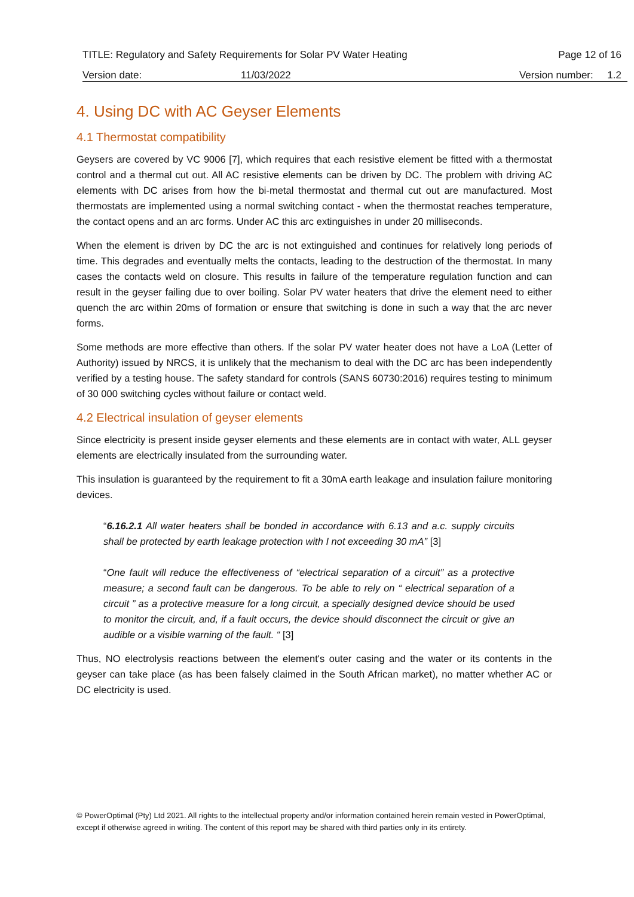TITLE: Regulatory and Safety Requirements for Solar PV Water Heating Page 12 of 16
Version date: 11/03/2022 Version number: 1.2
4. Using DC with AC Geyser Elements
4.1 Thermostat compatibility
Geysers are covered by VC 9006 [7], which requires that each resistive element be fitted with a thermostat control and a thermal cut out. All AC resistive elements can be driven by DC. The problem with driving AC elements with DC arises from how the bi-metal thermostat and thermal cut out are manufactured. Most thermostats are implemented using a normal switching contact - when the thermostat reaches temperature, the contact opens and an arc forms. Under AC this arc extinguishes in under 20 milliseconds.
When the element is driven by DC the arc is not extinguished and continues for relatively long periods of time. This degrades and eventually melts the contacts, leading to the destruction of the thermostat. In many cases the contacts weld on closure. This results in failure of the temperature regulation function and can result in the geyser failing due to over boiling. Solar PV water heaters that drive the element need to either quench the arc within 20ms of formation or ensure that switching is done in such a way that the arc never forms.
Some methods are more effective than others. If the solar PV water heater does not have a LoA (Letter of Authority) issued by NRCS, it is unlikely that the mechanism to deal with the DC arc has been independently verified by a testing house. The safety standard for controls (SANS 60730:2016) requires testing to minimum of 30 000 switching cycles without failure or contact weld.
4.2 Electrical insulation of geyser elements
Since electricity is present inside geyser elements and these elements are in contact with water, ALL geyser elements are electrically insulated from the surrounding water.
This insulation is guaranteed by the requirement to fit a 30mA earth leakage and insulation failure monitoring devices.
“6.16.2.1 All water heaters shall be bonded in accordance with 6.13 and a.c. supply circuits shall be protected by earth leakage protection with I not exceeding 30 mA” [3]
“One fault will reduce the effectiveness of “electrical separation of a circuit” as a protective measure; a second fault can be dangerous. To be able to rely on “ electrical separation of a circuit ” as a protective measure for a long circuit, a specially designed device should be used to monitor the circuit, and, if a fault occurs, the device should disconnect the circuit or give an audible or a visible warning of the fault. “ [3]
Thus, NO electrolysis reactions between the element's outer casing and the water or its contents in the geyser can take place (as has been falsely claimed in the South African market), no matter whether AC or DC electricity is used.
© PowerOptimal (Pty) Ltd 2021. All rights to the intellectual property and/or information contained herein remain vested in PowerOptimal, except if otherwise agreed in writing. The content of this report may be shared with third parties only in its entirety.